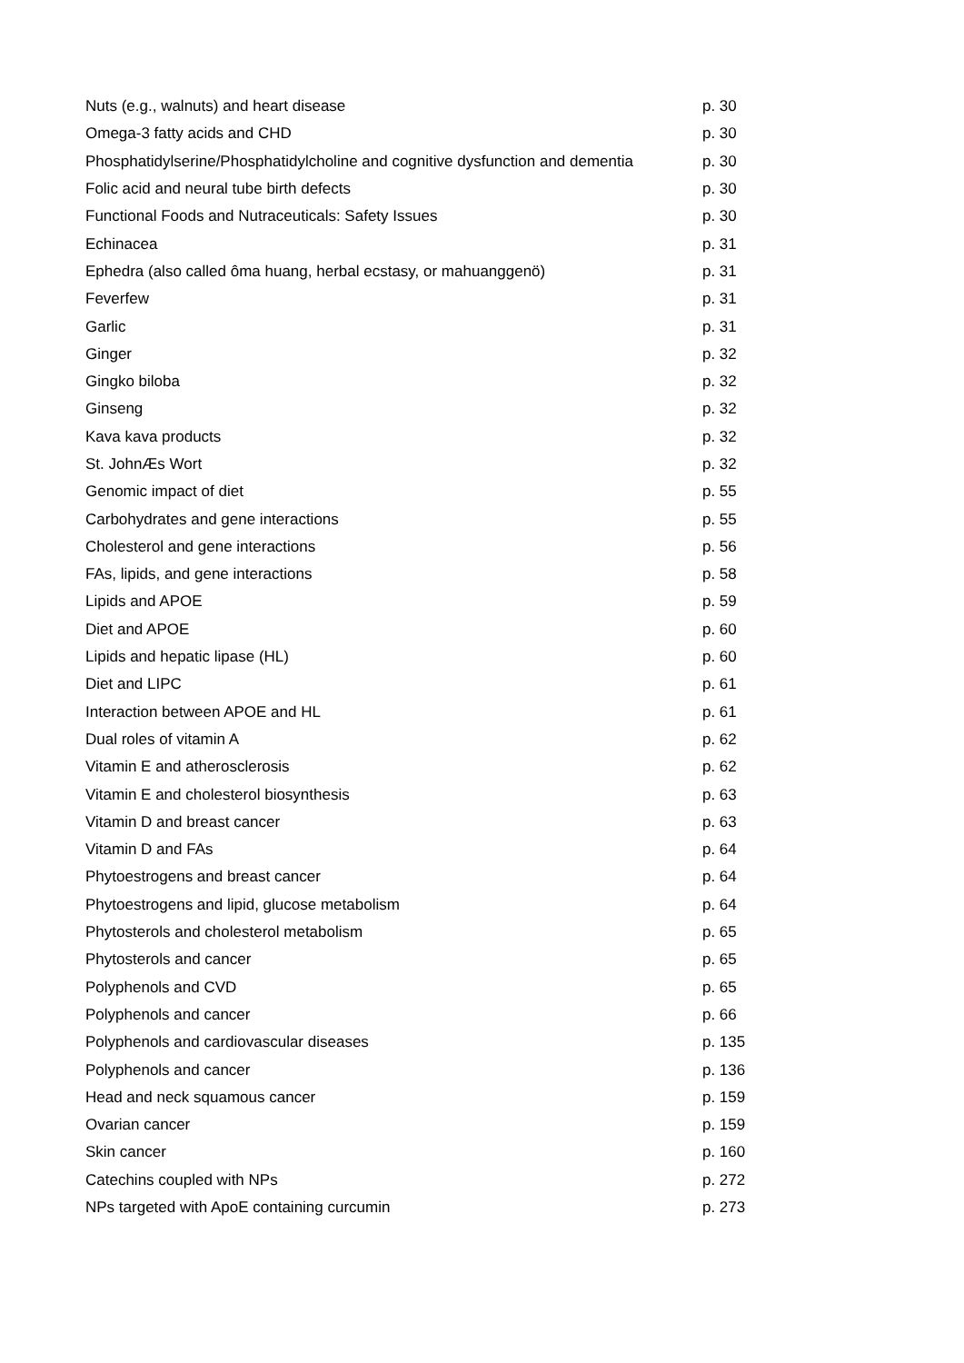| Nuts (e.g., walnuts) and heart disease | p. 30 |
| Omega-3 fatty acids and CHD | p. 30 |
| Phosphatidylserine/Phosphatidylcholine and cognitive dysfunction and dementia | p. 30 |
| Folic acid and neural tube birth defects | p. 30 |
| Functional Foods and Nutraceuticals: Safety Issues | p. 30 |
| Echinacea | p. 31 |
| Ephedra (also called ôma huang, herbal ecstasy, or mahuanggenö) | p. 31 |
| Feverfew | p. 31 |
| Garlic | p. 31 |
| Ginger | p. 32 |
| Gingko biloba | p. 32 |
| Ginseng | p. 32 |
| Kava kava products | p. 32 |
| St. JohnÆs Wort | p. 32 |
| Genomic impact of diet | p. 55 |
| Carbohydrates and gene interactions | p. 55 |
| Cholesterol and gene interactions | p. 56 |
| FAs, lipids, and gene interactions | p. 58 |
| Lipids and APOE | p. 59 |
| Diet and APOE | p. 60 |
| Lipids and hepatic lipase (HL) | p. 60 |
| Diet and LIPC | p. 61 |
| Interaction between APOE and HL | p. 61 |
| Dual roles of vitamin A | p. 62 |
| Vitamin E and atherosclerosis | p. 62 |
| Vitamin E and cholesterol biosynthesis | p. 63 |
| Vitamin D and breast cancer | p. 63 |
| Vitamin D and FAs | p. 64 |
| Phytoestrogens and breast cancer | p. 64 |
| Phytoestrogens and lipid, glucose metabolism | p. 64 |
| Phytosterols and cholesterol metabolism | p. 65 |
| Phytosterols and cancer | p. 65 |
| Polyphenols and CVD | p. 65 |
| Polyphenols and cancer | p. 66 |
| Polyphenols and cardiovascular diseases | p. 135 |
| Polyphenols and cancer | p. 136 |
| Head and neck squamous cancer | p. 159 |
| Ovarian cancer | p. 159 |
| Skin cancer | p. 160 |
| Catechins coupled with NPs | p. 272 |
| NPs targeted with ApoE containing curcumin | p. 273 |